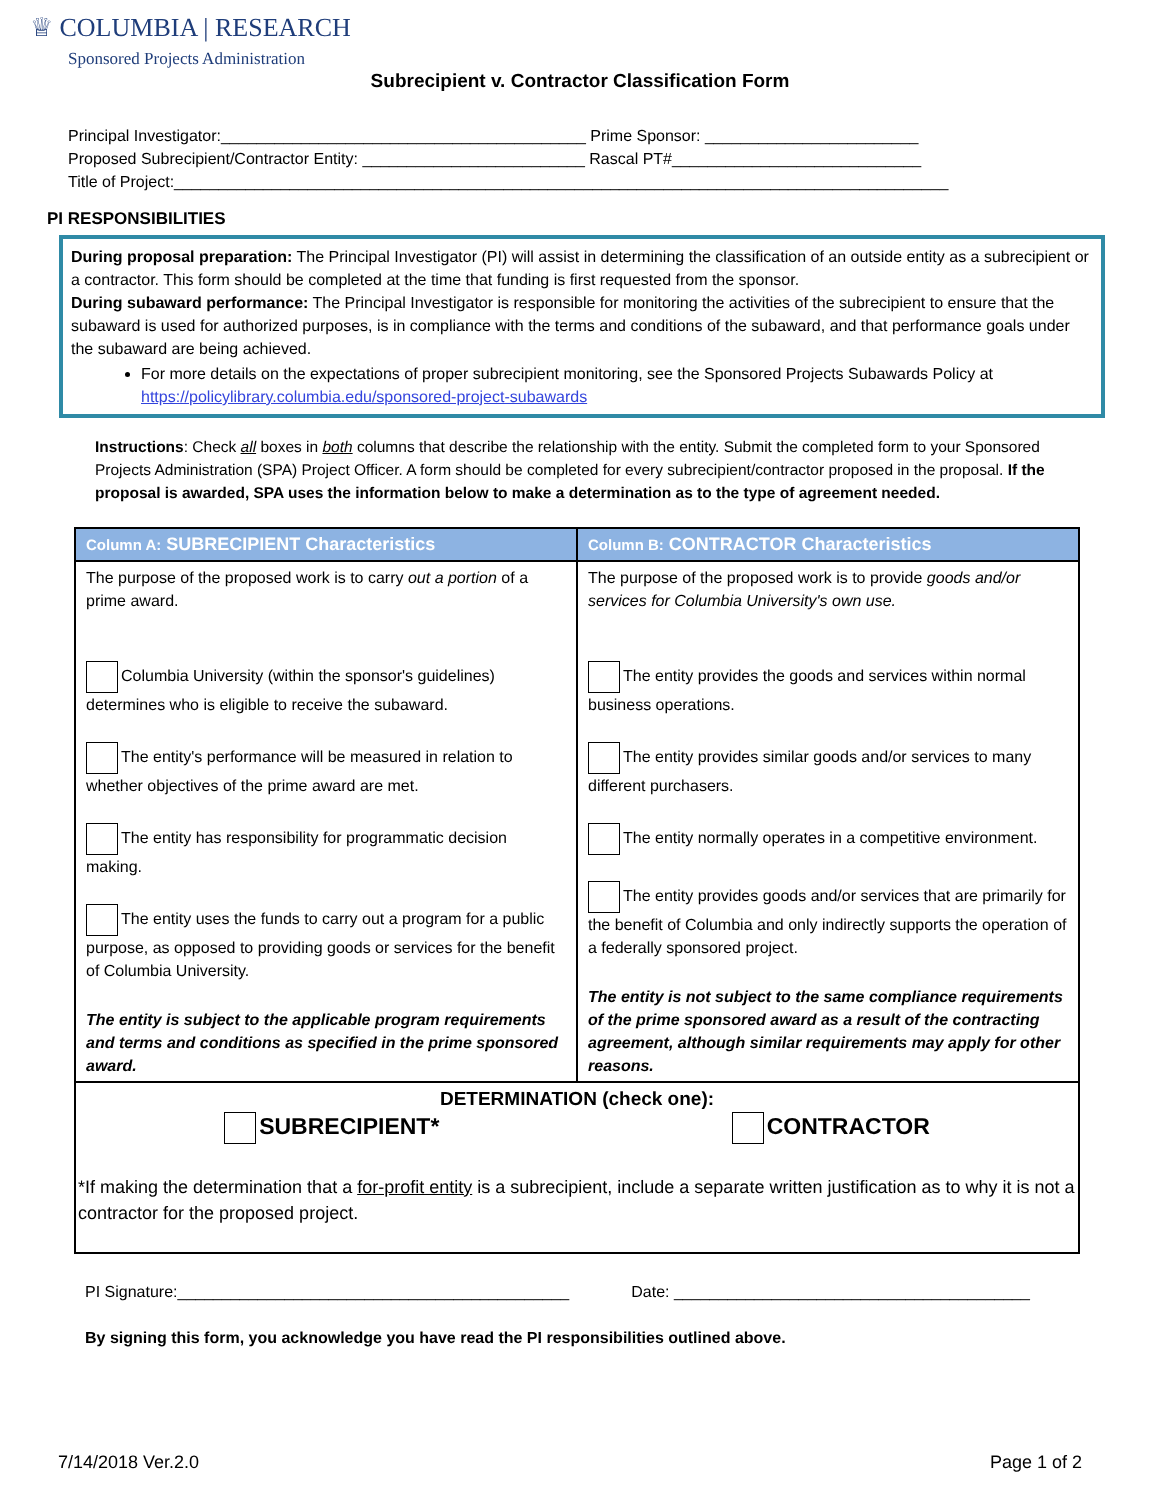♕ COLUMBIA | RESEARCH
Sponsored Projects Administration
Subrecipient v. Contractor Classification Form
Principal Investigator:_________________________________________ Prime Sponsor: ________________________
Proposed Subrecipient/Contractor Entity: _________________________ Rascal PT#____________________________
Title of Project:_______________________________________________________________________________________
PI RESPONSIBILITIES
During proposal preparation: The Principal Investigator (PI) will assist in determining the classification of an outside entity as a subrecipient or a contractor. This form should be completed at the time that funding is first requested from the sponsor.
During subaward performance: The Principal Investigator is responsible for monitoring the activities of the subrecipient to ensure that the subaward is used for authorized purposes, is in compliance with the terms and conditions of the subaward, and that performance goals under the subaward are being achieved.
For more details on the expectations of proper subrecipient monitoring, see the Sponsored Projects Subawards Policy at https://policylibrary.columbia.edu/sponsored-project-subawards
Instructions: Check all boxes in both columns that describe the relationship with the entity. Submit the completed form to your Sponsored Projects Administration (SPA) Project Officer. A form should be completed for every subrecipient/contractor proposed in the proposal. If the proposal is awarded, SPA uses the information below to make a determination as to the type of agreement needed.
| Column A: SUBRECIPIENT Characteristics | Column B: CONTRACTOR Characteristics |
| --- | --- |
| The purpose of the proposed work is to carry out a portion of a prime award. Columbia University (within the sponsor's guidelines) determines who is eligible to receive the subaward. The entity's performance will be measured in relation to whether objectives of the prime award are met. The entity has responsibility for programmatic decision making. The entity uses the funds to carry out a program for a public purpose, as opposed to providing goods or services for the benefit of Columbia University. The entity is subject to the applicable program requirements and terms and conditions as specified in the prime sponsored award. | The purpose of the proposed work is to provide goods and/or services for Columbia University's own use. The entity provides the goods and services within normal business operations. The entity provides similar goods and/or services to many different purchasers. The entity normally operates in a competitive environment. The entity provides goods and/or services that are primarily for the benefit of Columbia and only indirectly supports the operation of a federally sponsored project. The entity is not subject to the same compliance requirements of the prime sponsored award as a result of the contracting agreement, although similar requirements may apply for other reasons. |
| DETERMINATION (check one): SUBRECIPIENT* CONTRACTOR *If making the determination that a for-profit entity is a subrecipient, include a separate written justification as to why it is not a contractor for the proposed project. | |
PI Signature:____________________________________________ Date: ________________________________________
By signing this form, you acknowledge you have read the PI responsibilities outlined above.
7/14/2018 Ver.2.0 Page 1 of 2